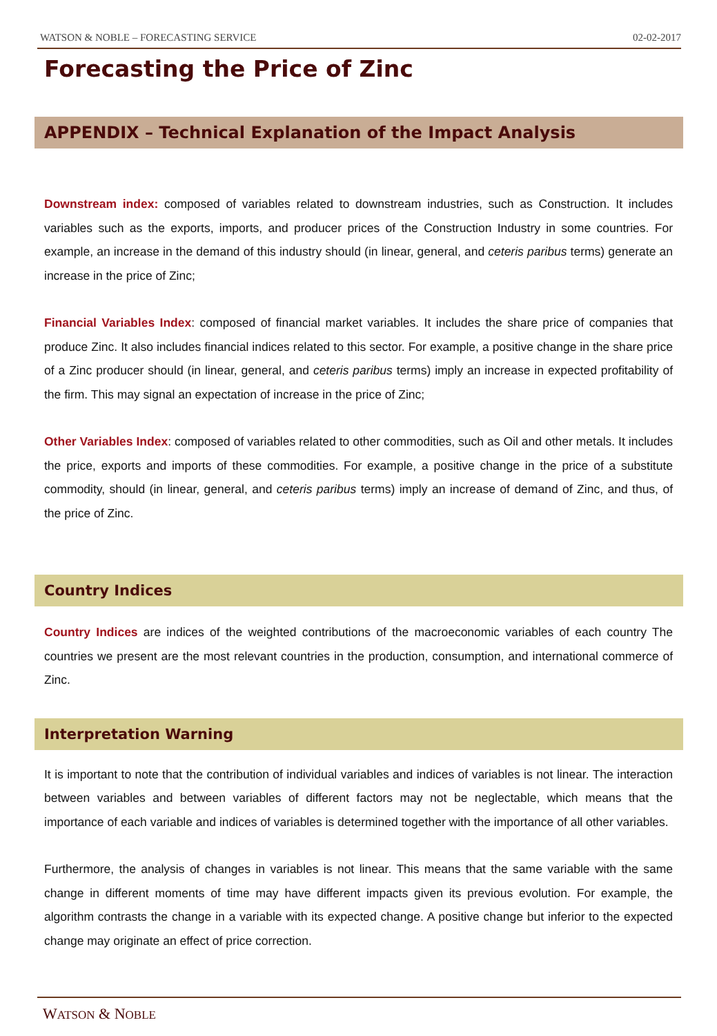WATSON & NOBLE – FORECASTING SERVICE 02-02-2017
Forecasting the Price of Zinc
APPENDIX – Technical Explanation of the Impact Analysis
Downstream index: composed of variables related to downstream industries, such as Construction. It includes variables such as the exports, imports, and producer prices of the Construction Industry in some countries. For example, an increase in the demand of this industry should (in linear, general, and ceteris paribus terms) generate an increase in the price of Zinc;
Financial Variables Index: composed of financial market variables. It includes the share price of companies that produce Zinc. It also includes financial indices related to this sector. For example, a positive change in the share price of a Zinc producer should (in linear, general, and ceteris paribus terms) imply an increase in expected profitability of the firm. This may signal an expectation of increase in the price of Zinc;
Other Variables Index: composed of variables related to other commodities, such as Oil and other metals. It includes the price, exports and imports of these commodities. For example, a positive change in the price of a substitute commodity, should (in linear, general, and ceteris paribus terms) imply an increase of demand of Zinc, and thus, of the price of Zinc.
Country Indices
Country Indices are indices of the weighted contributions of the macroeconomic variables of each country The countries we present are the most relevant countries in the production, consumption, and international commerce of Zinc.
Interpretation Warning
It is important to note that the contribution of individual variables and indices of variables is not linear. The interaction between variables and between variables of different factors may not be neglectable, which means that the importance of each variable and indices of variables is determined together with the importance of all other variables.
Furthermore, the analysis of changes in variables is not linear. This means that the same variable with the same change in different moments of time may have different impacts given its previous evolution. For example, the algorithm contrasts the change in a variable with its expected change. A positive change but inferior to the expected change may originate an effect of price correction.
WATSON & NOBLE